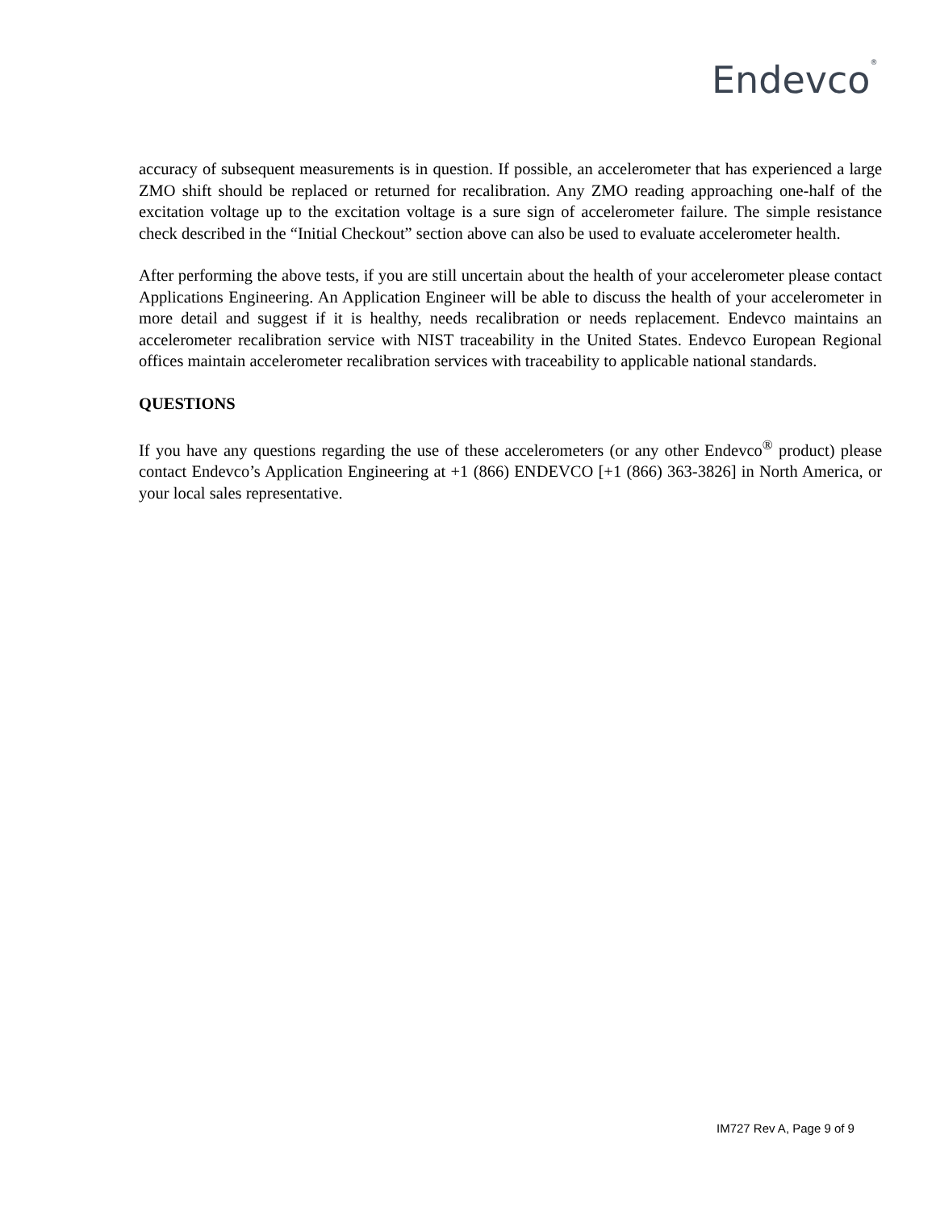Endevco<sup>®</sup>
accuracy of subsequent measurements is in question. If possible, an accelerometer that has experienced a large ZMO shift should be replaced or returned for recalibration. Any ZMO reading approaching one-half of the excitation voltage up to the excitation voltage is a sure sign of accelerometer failure. The simple resistance check described in the “Initial Checkout” section above can also be used to evaluate accelerometer health.
After performing the above tests, if you are still uncertain about the health of your accelerometer please contact Applications Engineering. An Application Engineer will be able to discuss the health of your accelerometer in more detail and suggest if it is healthy, needs recalibration or needs replacement. Endevco maintains an accelerometer recalibration service with NIST traceability in the United States. Endevco European Regional offices maintain accelerometer recalibration services with traceability to applicable national standards.
QUESTIONS
If you have any questions regarding the use of these accelerometers (or any other Endevco<sup>®</sup> product) please contact Endevco’s Application Engineering at +1 (866) ENDEVCO [+1 (866) 363-3826] in North America, or your local sales representative.
IM727 Rev A, Page 9 of 9